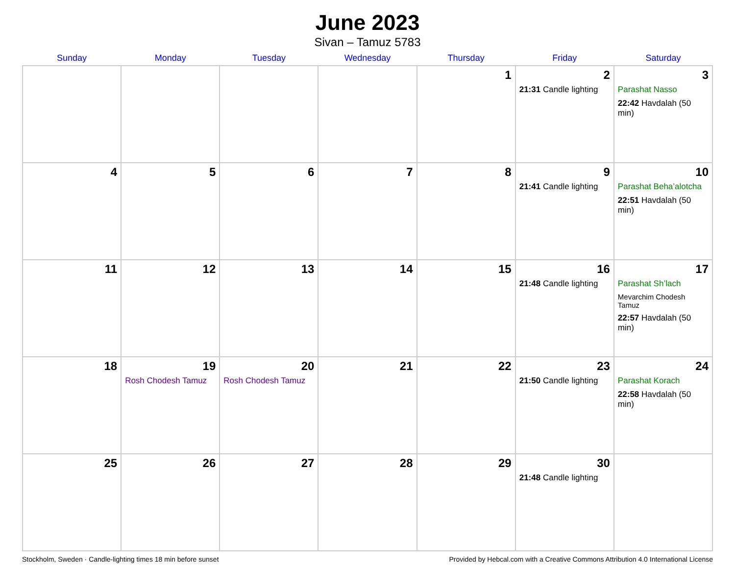June 2023
Sivan – Tamuz 5783
| Sunday | Monday | Tuesday | Wednesday | Thursday | Friday | Saturday |
| --- | --- | --- | --- | --- | --- | --- |
| | | | | 1 | 2 21:31 Candle lighting | 3 Parashat Nasso 22:42 Havdalah (50 min) |
| 4 | 5 | 6 | 7 | 8 | 9 21:41 Candle lighting | 10 Parashat Beha’alotcha 22:51 Havdalah (50 min) |
| 11 | 12 | 13 | 14 | 15 | 16 21:48 Candle lighting | 17 Parashat Sh’lach Mevarchim Chodesh Tamuz 22:57 Havdalah (50 min) |
| 18 | 19 Rosh Chodesh Tamuz | 20 Rosh Chodesh Tamuz | 21 | 22 | 23 21:50 Candle lighting | 24 Parashat Korach 22:58 Havdalah (50 min) |
| 25 | 26 | 27 | 28 | 29 | 30 21:48 Candle lighting | |
Stockholm, Sweden · Candle-lighting times 18 min before sunset Provided by Hebcal.com with a Creative Commons Attribution 4.0 International License